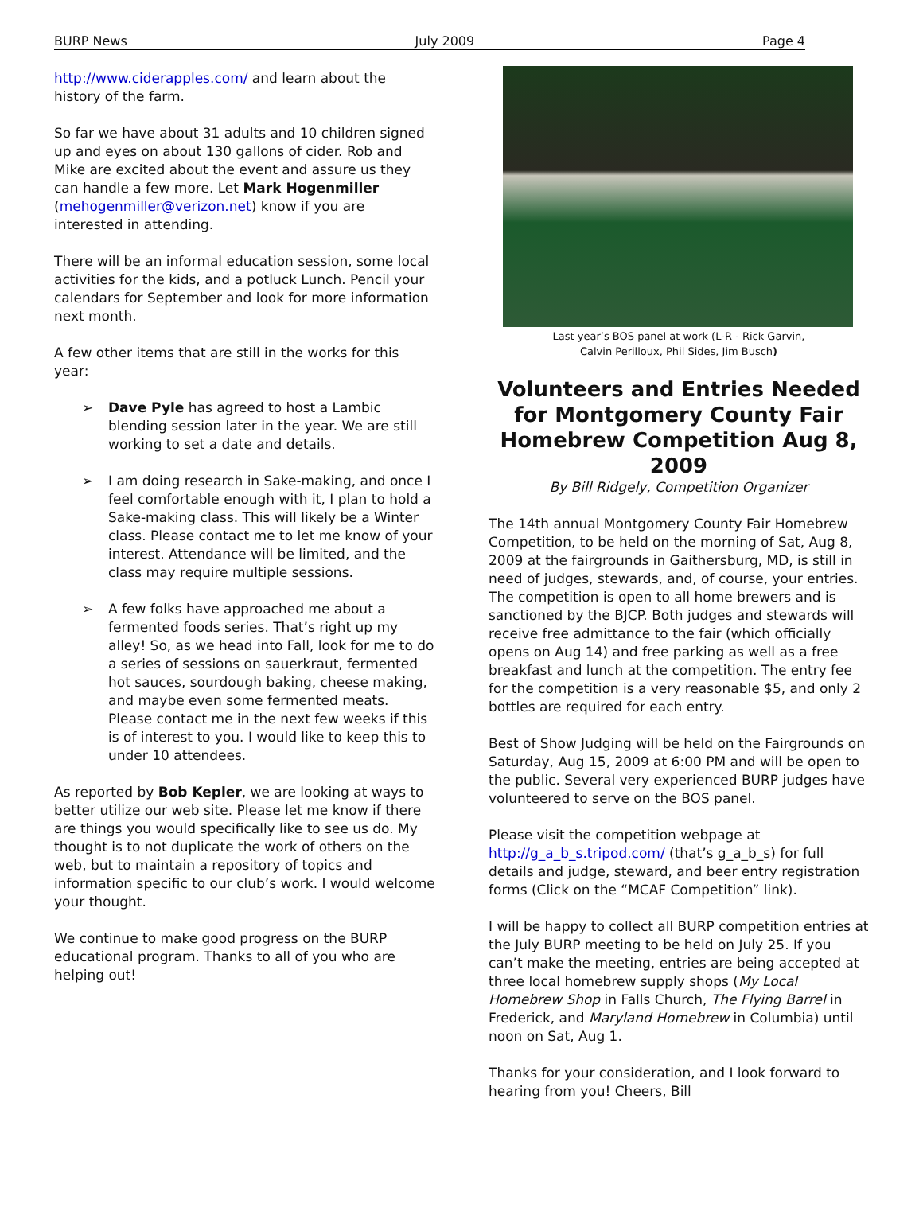BURP News July 2009 Page 4
http://www.ciderapples.com/ and learn about the history of the farm.
So far we have about 31 adults and 10 children signed up and eyes on about 130 gallons of cider. Rob and Mike are excited about the event and assure us they can handle a few more. Let Mark Hogenmiller (mehogenmiller@verizon.net) know if you are interested in attending.
There will be an informal education session, some local activities for the kids, and a potluck Lunch. Pencil your calendars for September and look for more information next month.
A few other items that are still in the works for this year:
➢ Dave Pyle has agreed to host a Lambic blending session later in the year. We are still working to set a date and details.
➢ I am doing research in Sake-making, and once I feel comfortable enough with it, I plan to hold a Sake-making class. This will likely be a Winter class. Please contact me to let me know of your interest. Attendance will be limited, and the class may require multiple sessions.
➢ A few folks have approached me about a fermented foods series. That’s right up my alley! So, as we head into Fall, look for me to do a series of sessions on sauerkraut, fermented hot sauces, sourdough baking, cheese making, and maybe even some fermented meats. Please contact me in the next few weeks if this is of interest to you. I would like to keep this to under 10 attendees.
As reported by Bob Kepler, we are looking at ways to better utilize our web site. Please let me know if there are things you would specifically like to see us do. My thought is to not duplicate the work of others on the web, but to maintain a repository of topics and information specific to our club’s work. I would welcome your thought.
We continue to make good progress on the BURP educational program. Thanks to all of you who are helping out!
Last year’s BOS panel at work (L-R - Rick Garvin,
Calvin Perilloux, Phil Sides, Jim Busch)
Volunteers and Entries Needed for Montgomery County Fair Homebrew Competition Aug 8, 2009
By Bill Ridgely, Competition Organizer
The 14th annual Montgomery County Fair Homebrew Competition, to be held on the morning of Sat, Aug 8, 2009 at the fairgrounds in Gaithersburg, MD, is still in need of judges, stewards, and, of course, your entries. The competition is open to all home brewers and is sanctioned by the BJCP. Both judges and stewards will receive free admittance to the fair (which officially opens on Aug 14) and free parking as well as a free breakfast and lunch at the competition. The entry fee for the competition is a very reasonable $5, and only 2 bottles are required for each entry.
Best of Show Judging will be held on the Fairgrounds on Saturday, Aug 15, 2009 at 6:00 PM and will be open to the public. Several very experienced BURP judges have volunteered to serve on the BOS panel.
Please visit the competition webpage at http://g_a_b_s.tripod.com/ (that’s g_a_b_s) for full details and judge, steward, and beer entry registration forms (Click on the “MCAF Competition” link).
I will be happy to collect all BURP competition entries at the July BURP meeting to be held on July 25. If you can’t make the meeting, entries are being accepted at three local homebrew supply shops (My Local Homebrew Shop in Falls Church, The Flying Barrel in Frederick, and Maryland Homebrew in Columbia) until noon on Sat, Aug 1.
Thanks for your consideration, and I look forward to hearing from you! Cheers, Bill